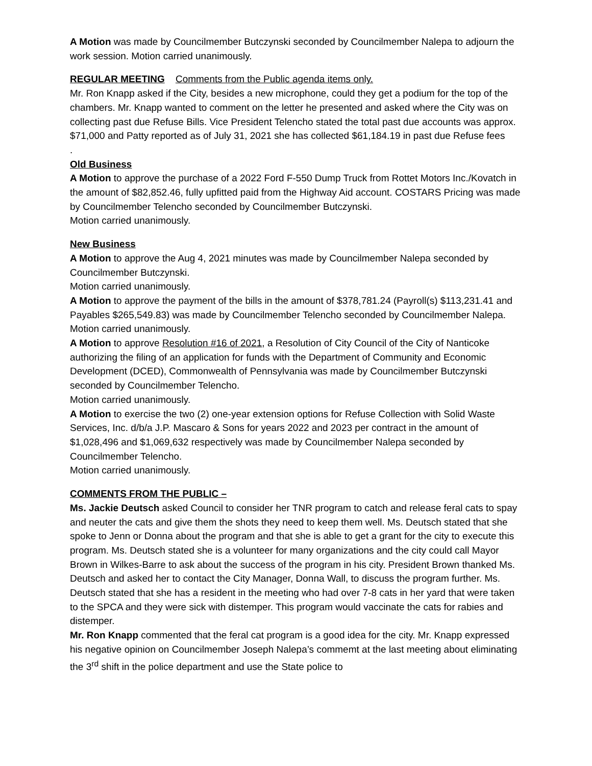A Motion was made by Councilmember Butczynski seconded by Councilmember Nalepa to adjourn the work session. Motion carried unanimously.
REGULAR MEETING Comments from the Public agenda items only.
Mr. Ron Knapp asked if the City, besides a new microphone, could they get a podium for the top of the chambers. Mr. Knapp wanted to comment on the letter he presented and asked where the City was on collecting past due Refuse Bills. Vice President Telencho stated the total past due accounts was approx. $71,000 and Patty reported as of July 31, 2021 she has collected $61,184.19 in past due Refuse fees
.
Old Business
A Motion to approve the purchase of a 2022 Ford F-550 Dump Truck from Rottet Motors Inc./Kovatch in the amount of $82,852.46, fully upfitted paid from the Highway Aid account. COSTARS Pricing was made by Councilmember Telencho seconded by Councilmember Butczynski.
Motion carried unanimously.
New Business
A Motion to approve the Aug 4, 2021 minutes was made by Councilmember Nalepa seconded by Councilmember Butczynski.
Motion carried unanimously.
A Motion to approve the payment of the bills in the amount of $378,781.24 (Payroll(s) $113,231.41 and Payables $265,549.83) was made by Councilmember Telencho seconded by Councilmember Nalepa.
Motion carried unanimously.
A Motion to approve Resolution #16 of 2021, a Resolution of City Council of the City of Nanticoke authorizing the filing of an application for funds with the Department of Community and Economic Development (DCED), Commonwealth of Pennsylvania was made by Councilmember Butczynski seconded by Councilmember Telencho.
Motion carried unanimously.
A Motion to exercise the two (2) one-year extension options for Refuse Collection with Solid Waste Services, Inc. d/b/a J.P. Mascaro & Sons for years 2022 and 2023 per contract in the amount of $1,028,496 and $1,069,632 respectively was made by Councilmember Nalepa seconded by Councilmember Telencho.
Motion carried unanimously.
COMMENTS FROM THE PUBLIC –
Ms. Jackie Deutsch asked Council to consider her TNR program to catch and release feral cats to spay and neuter the cats and give them the shots they need to keep them well. Ms. Deutsch stated that she spoke to Jenn or Donna about the program and that she is able to get a grant for the city to execute this program. Ms. Deutsch stated she is a volunteer for many organizations and the city could call Mayor Brown in Wilkes-Barre to ask about the success of the program in his city. President Brown thanked Ms. Deutsch and asked her to contact the City Manager, Donna Wall, to discuss the program further. Ms. Deutsch stated that she has a resident in the meeting who had over 7-8 cats in her yard that were taken to the SPCA and they were sick with distemper. This program would vaccinate the cats for rabies and distemper.
Mr. Ron Knapp commented that the feral cat program is a good idea for the city. Mr. Knapp expressed his negative opinion on Councilmember Joseph Nalepa’s commemt at the last meeting about eliminating the 3<sup>rd</sup> shift in the police department and use the State police to